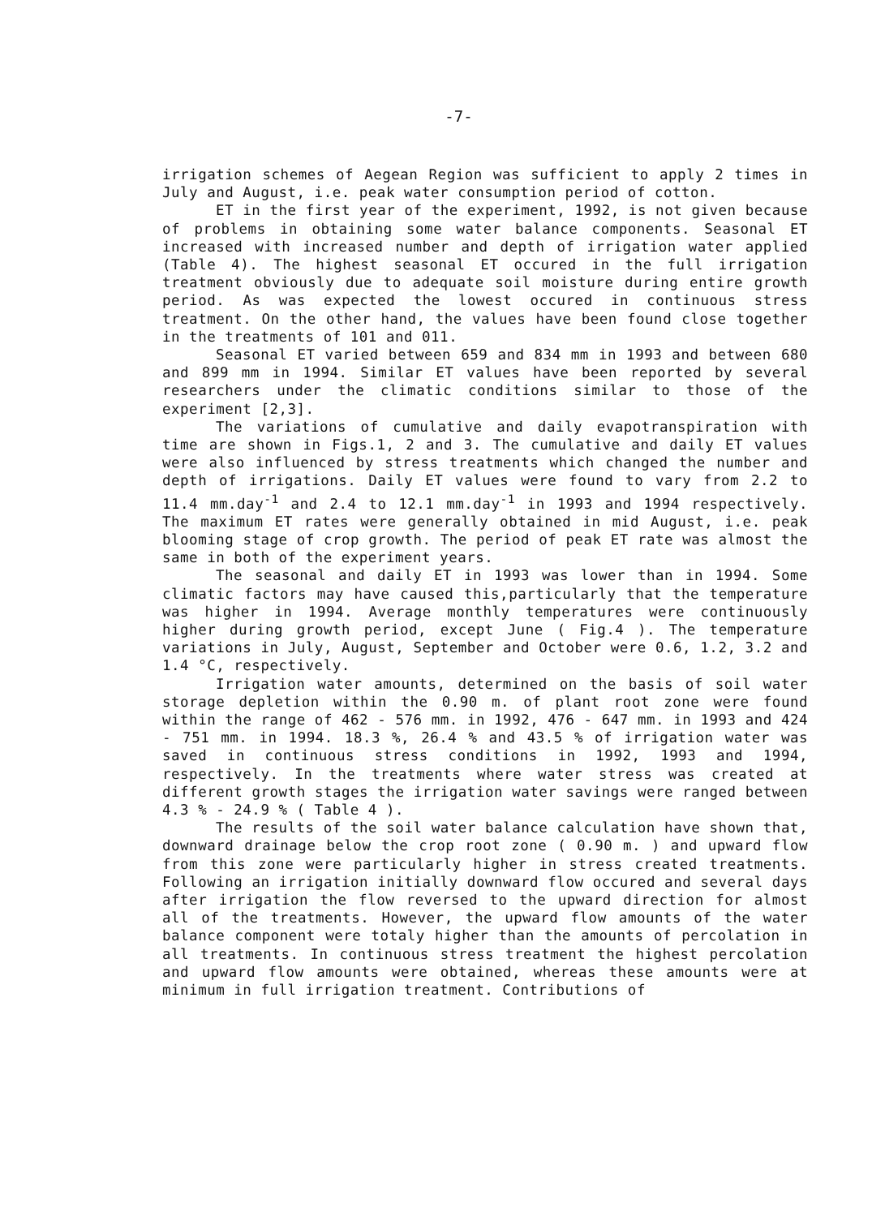-7-
irrigation schemes of Aegean Region was sufficient to apply 2 times in July and August, i.e. peak water consumption period of cotton.
ET in the first year of the experiment, 1992, is not given because of problems in obtaining some water balance components. Seasonal ET increased with increased number and depth of irrigation water applied (Table 4). The highest seasonal ET occured in the full irrigation treatment obviously due to adequate soil moisture during entire growth period. As was expected the lowest occured in continuous stress treatment. On the other hand, the values have been found close together in the treatments of 101 and 011.
Seasonal ET varied between 659 and 834 mm in 1993 and between 680 and 899 mm in 1994. Similar ET values have been reported by several researchers under the climatic conditions similar to those of the experiment [2,3].
The variations of cumulative and daily evapotranspiration with time are shown in Figs.1, 2 and 3. The cumulative and daily ET values were also influenced by stress treatments which changed the number and depth of irrigations. Daily ET values were found to vary from 2.2 to 11.4 mm.day<sup>-1</sup> and 2.4 to 12.1 mm.day<sup>-1</sup> in 1993 and 1994 respectively. The maximum ET rates were generally obtained in mid August, i.e. peak blooming stage of crop growth. The period of peak ET rate was almost the same in both of the experiment years.
The seasonal and daily ET in 1993 was lower than in 1994. Some climatic factors may have caused this,particularly that the temperature was higher in 1994. Average monthly temperatures were continuously higher during growth period, except June ( Fig.4 ). The temperature variations in July, August, September and October were 0.6, 1.2, 3.2 and 1.4 °C, respectively.
Irrigation water amounts, determined on the basis of soil water storage depletion within the 0.90 m. of plant root zone were found within the range of 462 - 576 mm. in 1992, 476 - 647 mm. in 1993 and 424 - 751 mm. in 1994. 18.3 %, 26.4 % and 43.5 % of irrigation water was saved in continuous stress conditions in 1992, 1993 and 1994, respectively. In the treatments where water stress was created at different growth stages the irrigation water savings were ranged between 4.3 % - 24.9 % ( Table 4 ).
The results of the soil water balance calculation have shown that, downward drainage below the crop root zone ( 0.90 m. ) and upward flow from this zone were particularly higher in stress created treatments. Following an irrigation initially downward flow occured and several days after irrigation the flow reversed to the upward direction for almost all of the treatments. However, the upward flow amounts of the water balance component were totaly higher than the amounts of percolation in all treatments. In continuous stress treatment the highest percolation and upward flow amounts were obtained, whereas these amounts were at minimum in full irrigation treatment. Contributions of